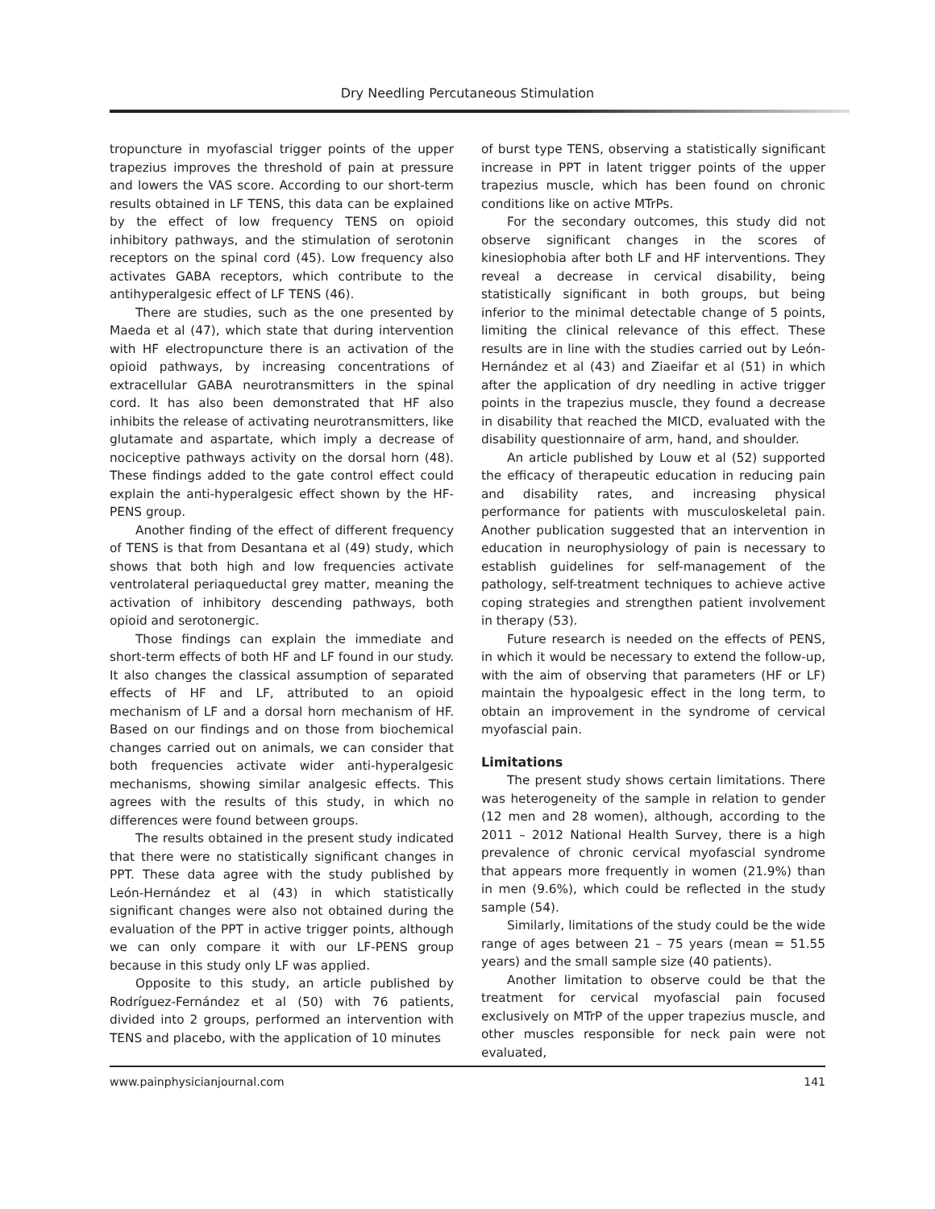Dry Needling Percutaneous Stimulation
tropuncture in myofascial trigger points of the upper trapezius improves the threshold of pain at pressure and lowers the VAS score. According to our short-term results obtained in LF TENS, this data can be explained by the effect of low frequency TENS on opioid inhibitory pathways, and the stimulation of serotonin receptors on the spinal cord (45). Low frequency also activates GABA receptors, which contribute to the antihyperalgesic effect of LF TENS (46).
There are studies, such as the one presented by Maeda et al (47), which state that during intervention with HF electropuncture there is an activation of the opioid pathways, by increasing concentrations of extracellular GABA neurotransmitters in the spinal cord. It has also been demonstrated that HF also inhibits the release of activating neurotransmitters, like glutamate and aspartate, which imply a decrease of nociceptive pathways activity on the dorsal horn (48). These findings added to the gate control effect could explain the anti-hyperalgesic effect shown by the HF-PENS group.
Another finding of the effect of different frequency of TENS is that from Desantana et al (49) study, which shows that both high and low frequencies activate ventrolateral periaqueductal grey matter, meaning the activation of inhibitory descending pathways, both opioid and serotonergic.
Those findings can explain the immediate and short-term effects of both HF and LF found in our study. It also changes the classical assumption of separated effects of HF and LF, attributed to an opioid mechanism of LF and a dorsal horn mechanism of HF. Based on our findings and on those from biochemical changes carried out on animals, we can consider that both frequencies activate wider anti-hyperalgesic mechanisms, showing similar analgesic effects. This agrees with the results of this study, in which no differences were found between groups.
The results obtained in the present study indicated that there were no statistically significant changes in PPT. These data agree with the study published by León-Hernández et al (43) in which statistically significant changes were also not obtained during the evaluation of the PPT in active trigger points, although we can only compare it with our LF-PENS group because in this study only LF was applied.
Opposite to this study, an article published by Rodríguez-Fernández et al (50) with 76 patients, divided into 2 groups, performed an intervention with TENS and placebo, with the application of 10 minutes
of burst type TENS, observing a statistically significant increase in PPT in latent trigger points of the upper trapezius muscle, which has been found on chronic conditions like on active MTrPs.
For the secondary outcomes, this study did not observe significant changes in the scores of kinesiophobia after both LF and HF interventions. They reveal a decrease in cervical disability, being statistically significant in both groups, but being inferior to the minimal detectable change of 5 points, limiting the clinical relevance of this effect. These results are in line with the studies carried out by León-Hernández et al (43) and Ziaeifar et al (51) in which after the application of dry needling in active trigger points in the trapezius muscle, they found a decrease in disability that reached the MICD, evaluated with the disability questionnaire of arm, hand, and shoulder.
An article published by Louw et al (52) supported the efficacy of therapeutic education in reducing pain and disability rates, and increasing physical performance for patients with musculoskeletal pain. Another publication suggested that an intervention in education in neurophysiology of pain is necessary to establish guidelines for self-management of the pathology, self-treatment techniques to achieve active coping strategies and strengthen patient involvement in therapy (53).
Future research is needed on the effects of PENS, in which it would be necessary to extend the follow-up, with the aim of observing that parameters (HF or LF) maintain the hypoalgesic effect in the long term, to obtain an improvement in the syndrome of cervical myofascial pain.
Limitations
The present study shows certain limitations. There was heterogeneity of the sample in relation to gender (12 men and 28 women), although, according to the 2011 – 2012 National Health Survey, there is a high prevalence of chronic cervical myofascial syndrome that appears more frequently in women (21.9%) than in men (9.6%), which could be reflected in the study sample (54).
Similarly, limitations of the study could be the wide range of ages between 21 – 75 years (mean = 51.55 years) and the small sample size (40 patients).
Another limitation to observe could be that the treatment for cervical myofascial pain focused exclusively on MTrP of the upper trapezius muscle, and other muscles responsible for neck pain were not evaluated,
www.painphysicianjournal.com 141